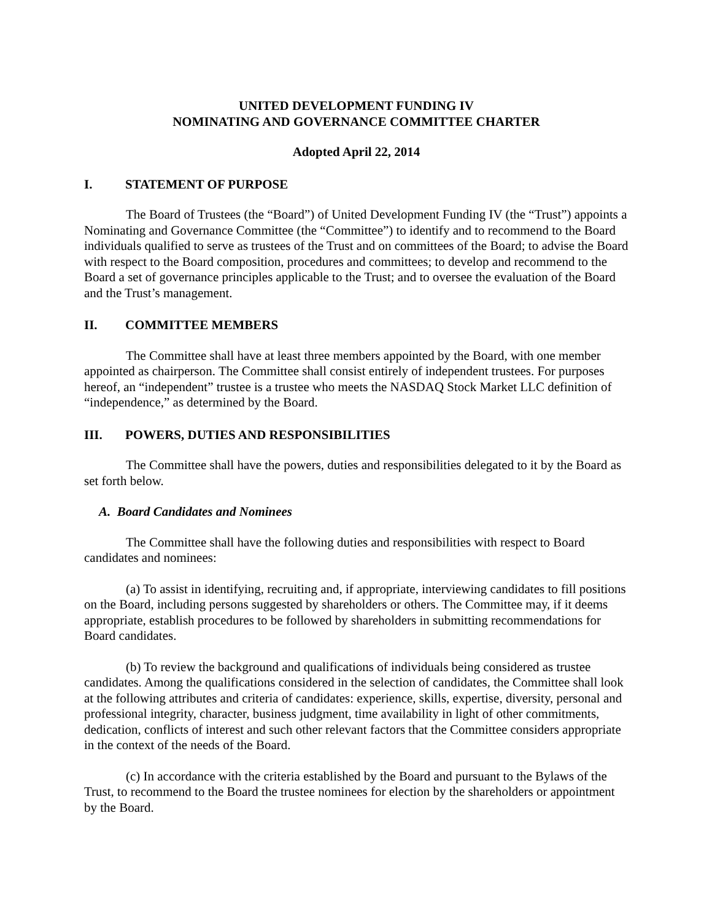UNITED DEVELOPMENT FUNDING IV
NOMINATING AND GOVERNANCE COMMITTEE CHARTER
Adopted April 22, 2014
I. STATEMENT OF PURPOSE
The Board of Trustees (the “Board”) of United Development Funding IV (the “Trust”) appoints a Nominating and Governance Committee (the “Committee”) to identify and to recommend to the Board individuals qualified to serve as trustees of the Trust and on committees of the Board; to advise the Board with respect to the Board composition, procedures and committees; to develop and recommend to the Board a set of governance principles applicable to the Trust; and to oversee the evaluation of the Board and the Trust’s management.
II. COMMITTEE MEMBERS
The Committee shall have at least three members appointed by the Board, with one member appointed as chairperson. The Committee shall consist entirely of independent trustees. For purposes hereof, an “independent” trustee is a trustee who meets the NASDAQ Stock Market LLC definition of “independence,” as determined by the Board.
III. POWERS, DUTIES AND RESPONSIBILITIES
The Committee shall have the powers, duties and responsibilities delegated to it by the Board as set forth below.
A. Board Candidates and Nominees
The Committee shall have the following duties and responsibilities with respect to Board candidates and nominees:
(a) To assist in identifying, recruiting and, if appropriate, interviewing candidates to fill positions on the Board, including persons suggested by shareholders or others. The Committee may, if it deems appropriate, establish procedures to be followed by shareholders in submitting recommendations for Board candidates.
(b) To review the background and qualifications of individuals being considered as trustee candidates. Among the qualifications considered in the selection of candidates, the Committee shall look at the following attributes and criteria of candidates: experience, skills, expertise, diversity, personal and professional integrity, character, business judgment, time availability in light of other commitments, dedication, conflicts of interest and such other relevant factors that the Committee considers appropriate in the context of the needs of the Board.
(c) In accordance with the criteria established by the Board and pursuant to the Bylaws of the Trust, to recommend to the Board the trustee nominees for election by the shareholders or appointment by the Board.